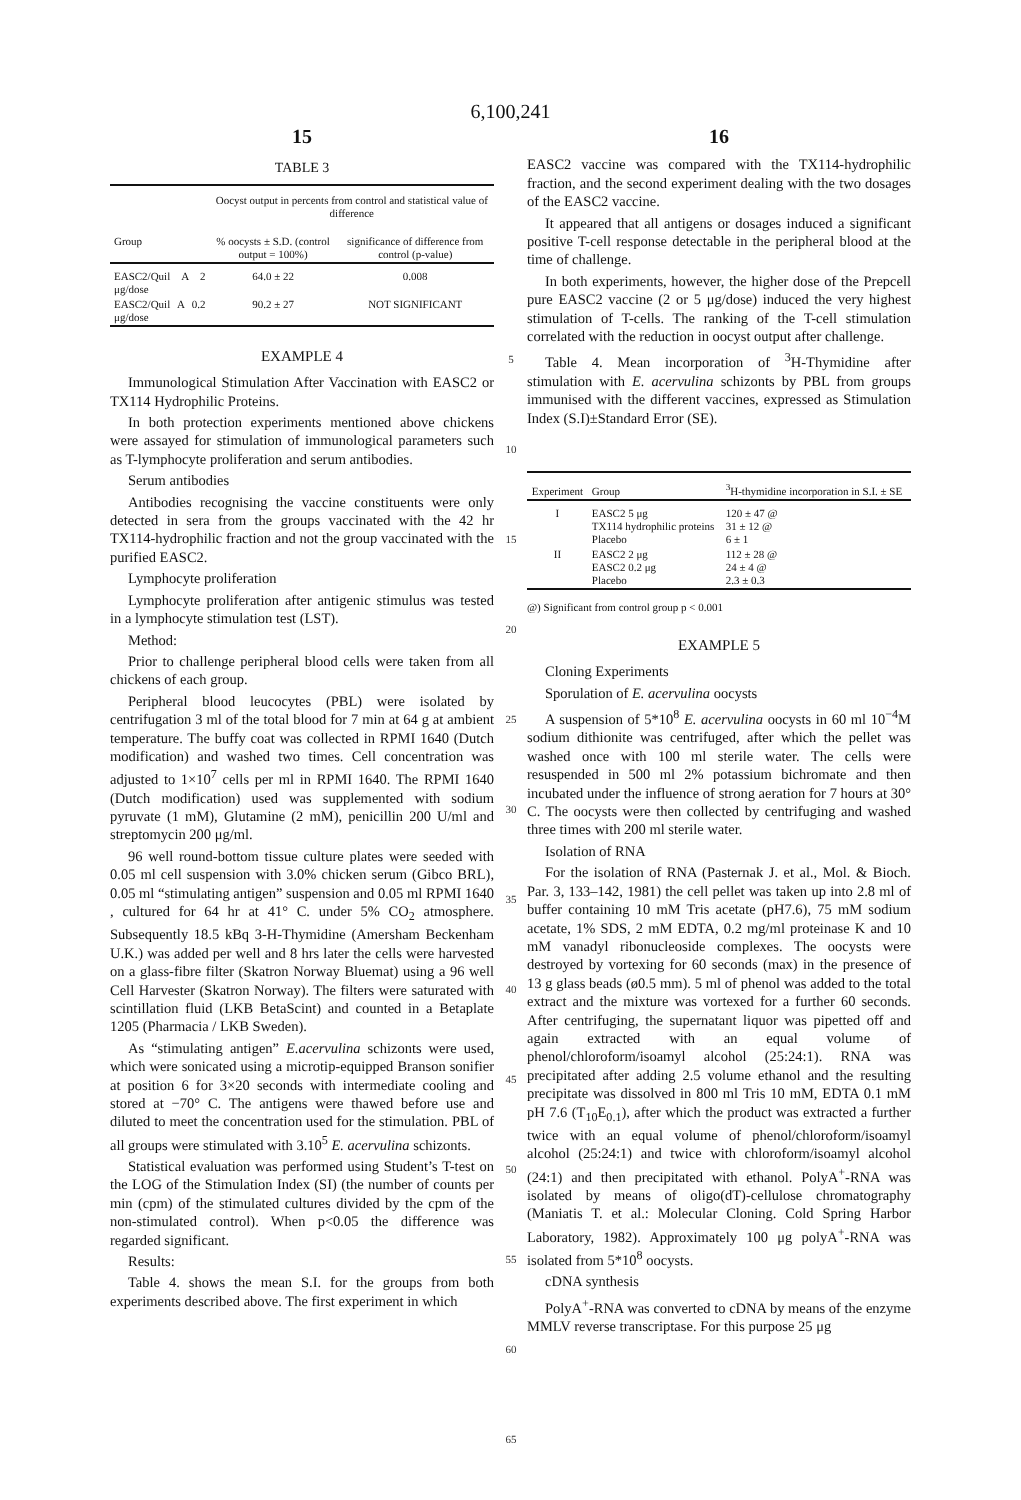6,100,241
15
TABLE 3
| | Oocyst output in percents from control and statistical value of difference | |
| Group | % oocysts ± S.D. (control output = 100%) | significance of difference from control (p-value) |
| EASC2/Quil A 2 μg/dose | 64.0 ± 22 | 0.008 |
| EASC2/Quil A 0.2 μg/dose | 90.2 ± 27 | NOT SIGNIFICANT |
EXAMPLE 4
Immunological Stimulation After Vaccination with EASC2 or TX114 Hydrophilic Proteins.
In both protection experiments mentioned above chickens were assayed for stimulation of immunological parameters such as T-lymphocyte proliferation and serum antibodies.
Serum antibodies
Antibodies recognising the vaccine constituents were only detected in sera from the groups vaccinated with the 42 hr TX114-hydrophilic fraction and not the group vaccinated with the purified EASC2.
Lymphocyte proliferation
Lymphocyte proliferation after antigenic stimulus was tested in a lymphocyte stimulation test (LST).
Method:
Prior to challenge peripheral blood cells were taken from all chickens of each group.
Peripheral blood leucocytes (PBL) were isolated by centrifugation 3 ml of the total blood for 7 min at 64 g at ambient temperature. The buffy coat was collected in RPMI 1640 (Dutch modification) and washed two times. Cell concentration was adjusted to 1×10<sup>7</sup> cells per ml in RPMI 1640. The RPMI 1640 (Dutch modification) used was supplemented with sodium pyruvate (1 mM), Glutamine (2 mM), penicillin 200 U/ml and streptomycin 200 μg/ml.
96 well round-bottom tissue culture plates were seeded with 0.05 ml cell suspension with 3.0% chicken serum (Gibco BRL), 0.05 ml “stimulating antigen” suspension and 0.05 ml RPMI 1640 , cultured for 64 hr at 41° C. under 5% CO<sub>2</sub> atmosphere. Subsequently 18.5 kBq 3-H-Thymidine (Amersham Beckenham U.K.) was added per well and 8 hrs later the cells were harvested on a glass-fibre filter (Skatron Norway Bluemat) using a 96 well Cell Harvester (Skatron Norway). The filters were saturated with scintillation fluid (LKB BetaScint) and counted in a Betaplate 1205 (Pharmacia / LKB Sweden).
As “stimulating antigen” E.acervulina schizonts were used, which were sonicated using a microtip-equipped Branson sonifier at position 6 for 3×20 seconds with intermediate cooling and stored at −70° C. The antigens were thawed before use and diluted to meet the concentration used for the stimulation. PBL of all groups were stimulated with 3.10<sup>5</sup> E. acervulina schizonts.
Statistical evaluation was performed using Student’s T-test on the LOG of the Stimulation Index (SI) (the number of counts per min (cpm) of the stimulated cultures divided by the cpm of the non-stimulated control). When p<0.05 the difference was regarded significant.
Results:
Table 4. shows the mean S.I. for the groups from both experiments described above. The first experiment in which
5
10
15
20
25
30
35
40
45
50
55
60
65
16
EASC2 vaccine was compared with the TX114-hydrophilic fraction, and the second experiment dealing with the two dosages of the EASC2 vaccine.
It appeared that all antigens or dosages induced a significant positive T-cell response detectable in the peripheral blood at the time of challenge.
In both experiments, however, the higher dose of the Prepcell pure EASC2 vaccine (2 or 5 μg/dose) induced the very highest stimulation of T-cells. The ranking of the T-cell stimulation correlated with the reduction in oocyst output after challenge.
Table 4. Mean incorporation of <sup>3</sup>H-Thymidine after stimulation with E. acervulina schizonts by PBL from groups immunised with the different vaccines, expressed as Stimulation Index (S.I)±Standard Error (SE).
| Experiment | Group | <sup>3</sup>H-thymidine incorporation in S.I. ± SE |
| --- | --- | --- |
| I | EASC2 5 μg TX114 hydrophilic proteins Placebo | 120 ± 47 @ 31 ± 12 @ 6 ± 1 |
| II | EASC2 2 μg EASC2 0.2 μg Placebo | 112 ± 28 @ 24 ± 4 @ 2.3 ± 0.3 |
@) Significant from control group p < 0.001
EXAMPLE 5
Cloning Experiments
Sporulation of E. acervulina oocysts
A suspension of 5*10<sup>8</sup> E. acervulina oocysts in 60 ml 10<sup>−4</sup>M sodium dithionite was centrifuged, after which the pellet was washed once with 100 ml sterile water. The cells were resuspended in 500 ml 2% potassium bichromate and then incubated under the influence of strong aeration for 7 hours at 30° C. The oocysts were then collected by centrifuging and washed three times with 200 ml sterile water.
Isolation of RNA
For the isolation of RNA (Pasternak J. et al., Mol. & Bioch. Par. 3, 133–142, 1981) the cell pellet was taken up into 2.8 ml of buffer containing 10 mM Tris acetate (pH7.6), 75 mM sodium acetate, 1% SDS, 2 mM EDTA, 0.2 mg/ml proteinase K and 10 mM vanadyl ribonucleoside complexes. The oocysts were destroyed by vortexing for 60 seconds (max) in the presence of 13 g glass beads (ø0.5 mm). 5 ml of phenol was added to the total extract and the mixture was vortexed for a further 60 seconds. After centrifuging, the supernatant liquor was pipetted off and again extracted with an equal volume of phenol/chloroform/isoamyl alcohol (25:24:1). RNA was precipitated after adding 2.5 volume ethanol and the resulting precipitate was dissolved in 800 ml Tris 10 mM, EDTA 0.1 mM pH 7.6 (T<sub>10</sub>E<sub>0.1</sub>), after which the product was extracted a further twice with an equal volume of phenol/chloroform/isoamyl alcohol (25:24:1) and twice with chloroform/isoamyl alcohol (24:1) and then precipitated with ethanol. PolyA<sup>+</sup>-RNA was isolated by means of oligo(dT)-cellulose chromatography (Maniatis T. et al.: Molecular Cloning. Cold Spring Harbor Laboratory, 1982). Approximately 100 μg polyA<sup>+</sup>-RNA was isolated from 5*10<sup>8</sup> oocysts.
cDNA synthesis
PolyA<sup>+</sup>-RNA was converted to cDNA by means of the enzyme MMLV reverse transcriptase. For this purpose 25 μg